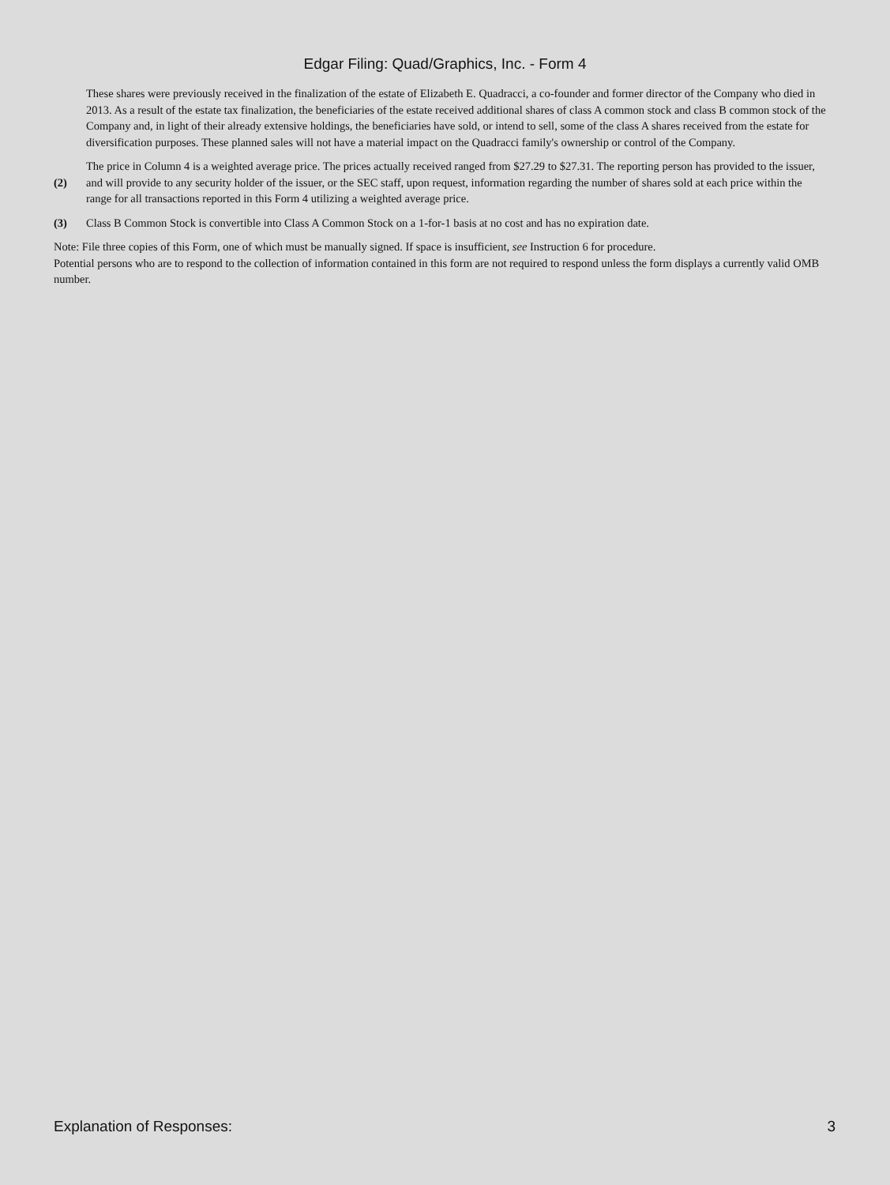Edgar Filing: Quad/Graphics, Inc. - Form 4
These shares were previously received in the finalization of the estate of Elizabeth E. Quadracci, a co-founder and former director of the Company who died in 2013. As a result of the estate tax finalization, the beneficiaries of the estate received additional shares of class A common stock and class B common stock of the Company and, in light of their already extensive holdings, the beneficiaries have sold, or intend to sell, some of the class A shares received from the estate for diversification purposes. These planned sales will not have a material impact on the Quadracci family's ownership or control of the Company.
(2)
The price in Column 4 is a weighted average price. The prices actually received ranged from $27.29 to $27.31. The reporting person has provided to the issuer, and will provide to any security holder of the issuer, or the SEC staff, upon request, information regarding the number of shares sold at each price within the range for all transactions reported in this Form 4 utilizing a weighted average price.
(3)
Class B Common Stock is convertible into Class A Common Stock on a 1-for-1 basis at no cost and has no expiration date.
Note: File three copies of this Form, one of which must be manually signed. If space is insufficient, see Instruction 6 for procedure.
Potential persons who are to respond to the collection of information contained in this form are not required to respond unless the form displays a currently valid OMB number.
Explanation of Responses: 3